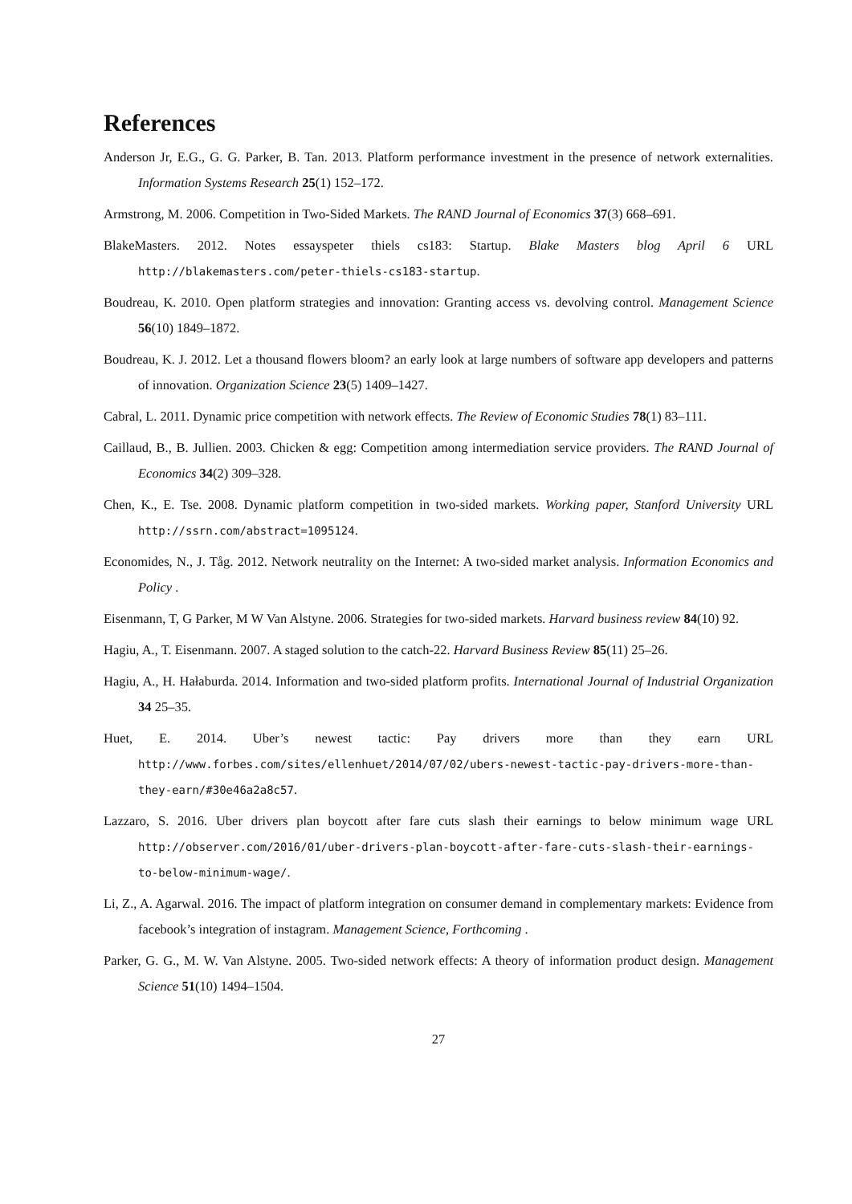References
Anderson Jr, E.G., G. G. Parker, B. Tan. 2013. Platform performance investment in the presence of network externalities. Information Systems Research 25(1) 152–172.
Armstrong, M. 2006. Competition in Two-Sided Markets. The RAND Journal of Economics 37(3) 668–691.
BlakeMasters. 2012. Notes essayspeter thiels cs183: Startup. Blake Masters blog April 6 URL http://blakemasters.com/peter-thiels-cs183-startup.
Boudreau, K. 2010. Open platform strategies and innovation: Granting access vs. devolving control. Management Science 56(10) 1849–1872.
Boudreau, K. J. 2012. Let a thousand flowers bloom? an early look at large numbers of software app developers and patterns of innovation. Organization Science 23(5) 1409–1427.
Cabral, L. 2011. Dynamic price competition with network effects. The Review of Economic Studies 78(1) 83–111.
Caillaud, B., B. Jullien. 2003. Chicken & egg: Competition among intermediation service providers. The RAND Journal of Economics 34(2) 309–328.
Chen, K., E. Tse. 2008. Dynamic platform competition in two-sided markets. Working paper, Stanford University URL http://ssrn.com/abstract=1095124.
Economides, N., J. Tåg. 2012. Network neutrality on the Internet: A two-sided market analysis. Information Economics and Policy .
Eisenmann, T, G Parker, M W Van Alstyne. 2006. Strategies for two-sided markets. Harvard business review 84(10) 92.
Hagiu, A., T. Eisenmann. 2007. A staged solution to the catch-22. Harvard Business Review 85(11) 25–26.
Hagiu, A., H. Hałaburda. 2014. Information and two-sided platform profits. International Journal of Industrial Organization 34 25–35.
Huet, E. 2014. Uber’s newest tactic: Pay drivers more than they earn URL http://www.forbes.com/sites/ellenhuet/2014/07/02/ubers-newest-tactic-pay-drivers-more-than-they-earn/#30e46a2a8c57.
Lazzaro, S. 2016. Uber drivers plan boycott after fare cuts slash their earnings to below minimum wage URL http://observer.com/2016/01/uber-drivers-plan-boycott-after-fare-cuts-slash-their-earnings-to-below-minimum-wage/.
Li, Z., A. Agarwal. 2016. The impact of platform integration on consumer demand in complementary markets: Evidence from facebook’s integration of instagram. Management Science, Forthcoming .
Parker, G. G., M. W. Van Alstyne. 2005. Two-sided network effects: A theory of information product design. Management Science 51(10) 1494–1504.
27